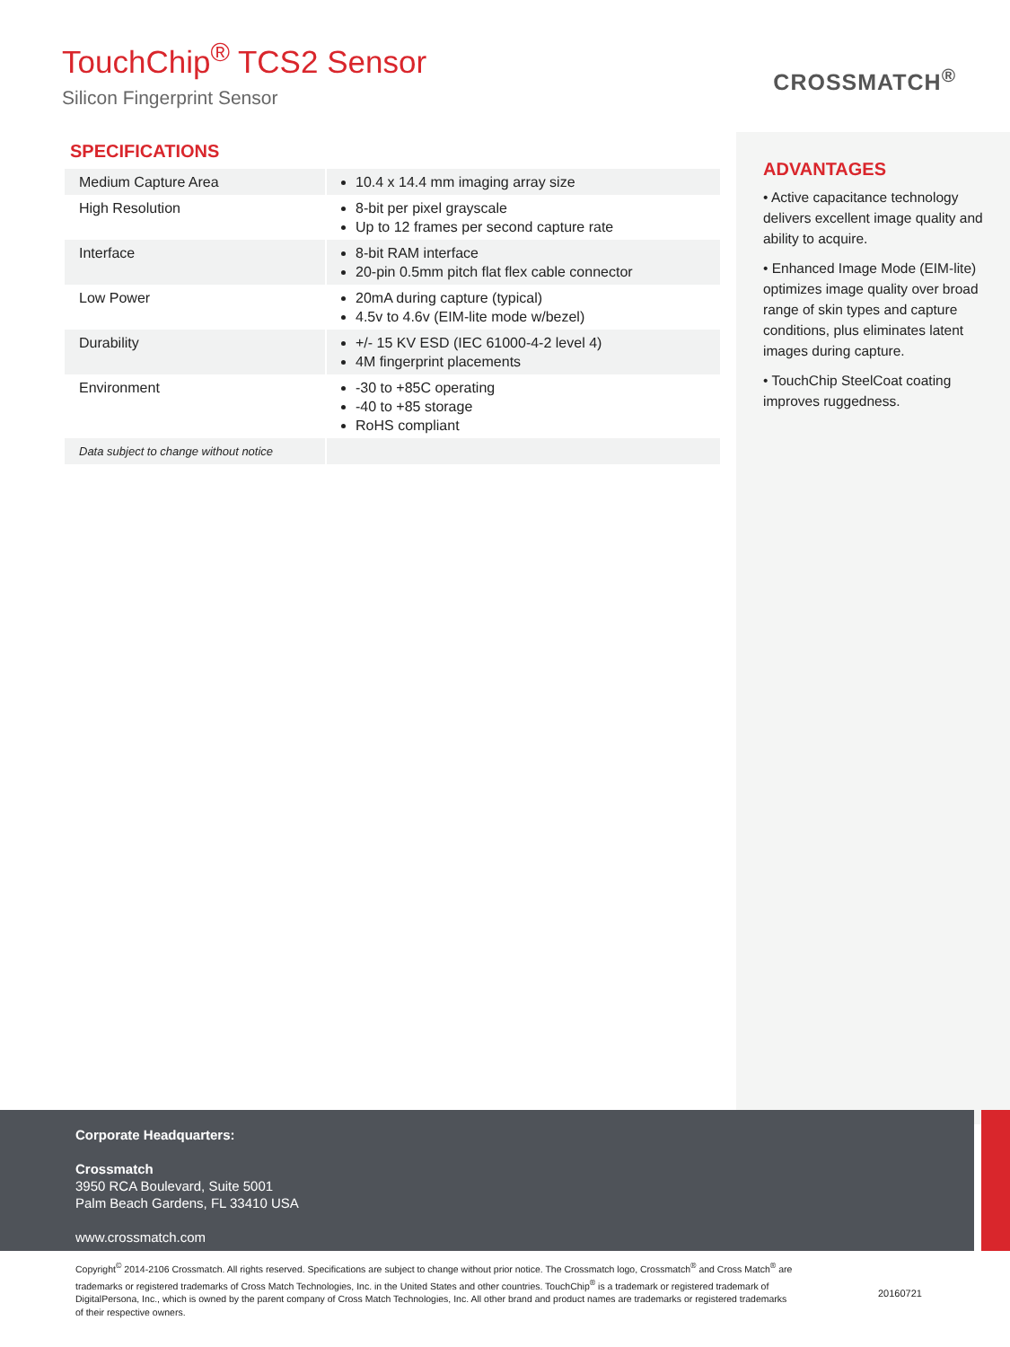TouchChip<sup>®</sup> TCS2 Sensor
Silicon Fingerprint Sensor
CROSSMATCH<sup>®</sup>
SPECIFICATIONS
| Medium Capture Area | 10.4 x 14.4 mm imaging array size |
| High Resolution | 8-bit per pixel grayscale Up to 12 frames per second capture rate |
| Interface | 8-bit RAM interface 20-pin 0.5mm pitch flat flex cable connector |
| Low Power | 20mA during capture (typical) 4.5v to 4.6v (EIM-lite mode w/bezel) |
| Durability | +/- 15 KV ESD (IEC 61000-4-2 level 4) 4M fingerprint placements |
| Environment | -30 to +85C operating -40 to +85 storage RoHS compliant |
| Data subject to change without notice | |
ADVANTAGES
• Active capacitance technology delivers excellent image quality and ability to acquire.
• Enhanced Image Mode (EIM-lite) optimizes image quality over broad range of skin types and capture conditions, plus eliminates latent images during capture.
• TouchChip SteelCoat coating improves ruggedness.
Corporate Headquarters:
Crossmatch
3950 RCA Boulevard, Suite 5001
Palm Beach Gardens, FL 33410 USA
www.crossmatch.com
Copyright<sup>©</sup> 2014-2106 Crossmatch. All rights reserved. Specifications are subject to change without prior notice. The Crossmatch logo, Crossmatch<sup>®</sup> and Cross Match<sup>®</sup> are trademarks or registered trademarks of Cross Match Technologies, Inc. in the United States and other countries. TouchChip<sup>®</sup> is a trademark or registered trademark of DigitalPersona, Inc., which is owned by the parent company of Cross Match Technologies, Inc. All other brand and product names are trademarks or registered trademarks of their respective owners.
20160721